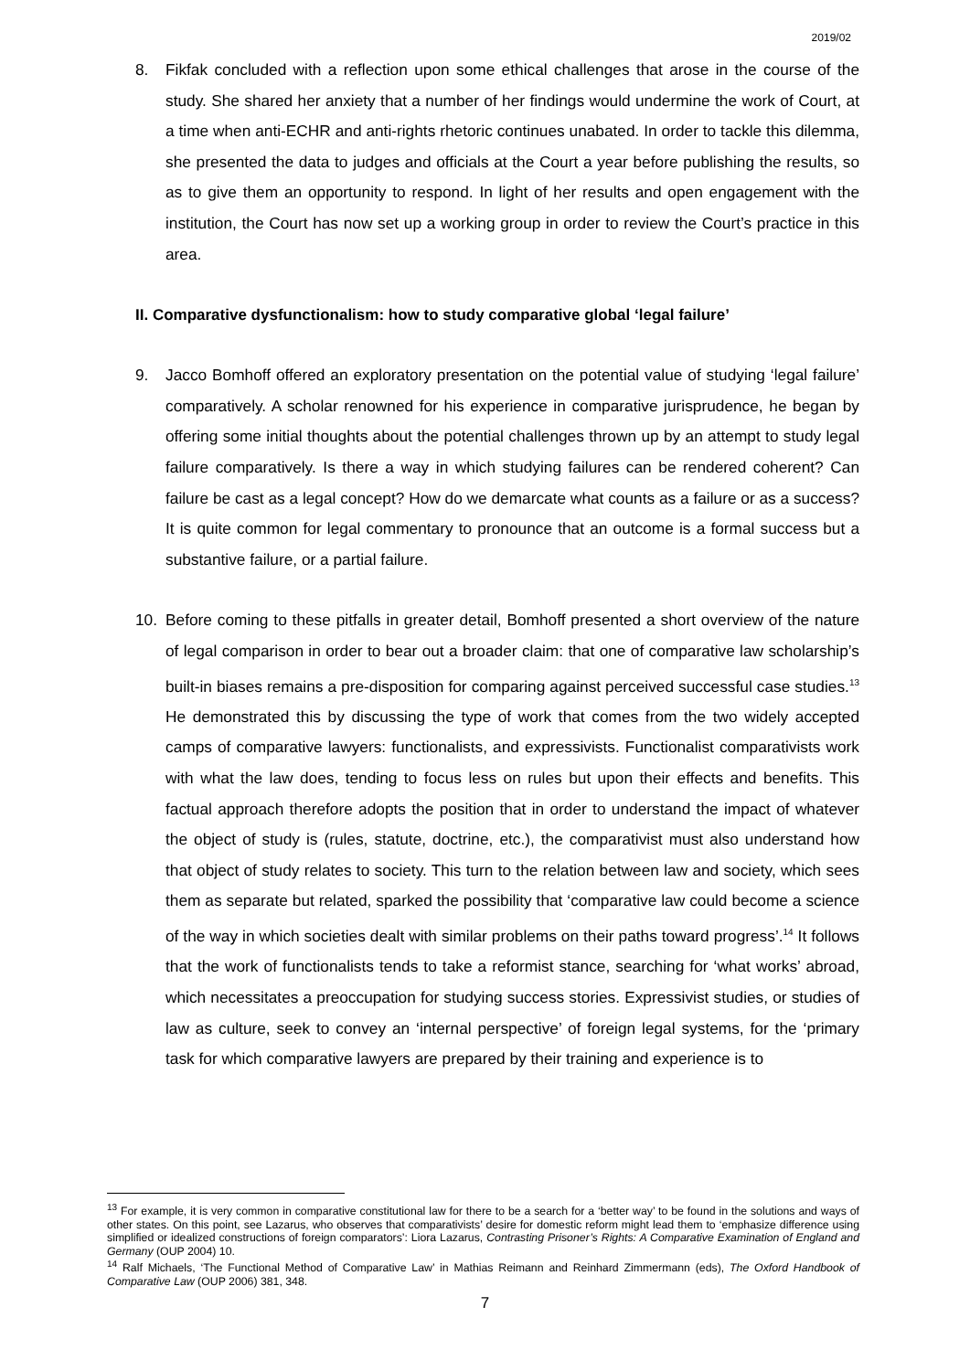2019/02
8. Fikfak concluded with a reflection upon some ethical challenges that arose in the course of the study. She shared her anxiety that a number of her findings would undermine the work of Court, at a time when anti-ECHR and anti-rights rhetoric continues unabated. In order to tackle this dilemma, she presented the data to judges and officials at the Court a year before publishing the results, so as to give them an opportunity to respond. In light of her results and open engagement with the institution, the Court has now set up a working group in order to review the Court’s practice in this area.
II. Comparative dysfunctionalism: how to study comparative global ‘legal failure’
9. Jacco Bomhoff offered an exploratory presentation on the potential value of studying ‘legal failure’ comparatively. A scholar renowned for his experience in comparative jurisprudence, he began by offering some initial thoughts about the potential challenges thrown up by an attempt to study legal failure comparatively. Is there a way in which studying failures can be rendered coherent? Can failure be cast as a legal concept? How do we demarcate what counts as a failure or as a success? It is quite common for legal commentary to pronounce that an outcome is a formal success but a substantive failure, or a partial failure.
10. Before coming to these pitfalls in greater detail, Bomhoff presented a short overview of the nature of legal comparison in order to bear out a broader claim: that one of comparative law scholarship’s built-in biases remains a pre-disposition for comparing against perceived successful case studies.<sup>13</sup> He demonstrated this by discussing the type of work that comes from the two widely accepted camps of comparative lawyers: functionalists, and expressivists. Functionalist comparativists work with what the law does, tending to focus less on rules but upon their effects and benefits. This factual approach therefore adopts the position that in order to understand the impact of whatever the object of study is (rules, statute, doctrine, etc.), the comparativist must also understand how that object of study relates to society. This turn to the relation between law and society, which sees them as separate but related, sparked the possibility that ‘comparative law could become a science of the way in which societies dealt with similar problems on their paths toward progress’.<sup>14</sup> It follows that the work of functionalists tends to take a reformist stance, searching for ‘what works’ abroad, which necessitates a preoccupation for studying success stories. Expressivist studies, or studies of law as culture, seek to convey an ‘internal perspective’ of foreign legal systems, for the ‘primary task for which comparative lawyers are prepared by their training and experience is to
<sup>13</sup> For example, it is very common in comparative constitutional law for there to be a search for a ‘better way’ to be found in the solutions and ways of other states. On this point, see Lazarus, who observes that comparativists’ desire for domestic reform might lead them to ‘emphasize difference using simplified or idealized constructions of foreign comparators’: Liora Lazarus, Contrasting Prisoner’s Rights: A Comparative Examination of England and Germany (OUP 2004) 10.
<sup>14</sup> Ralf Michaels, ‘The Functional Method of Comparative Law’ in Mathias Reimann and Reinhard Zimmermann (eds), The Oxford Handbook of Comparative Law (OUP 2006) 381, 348.
7